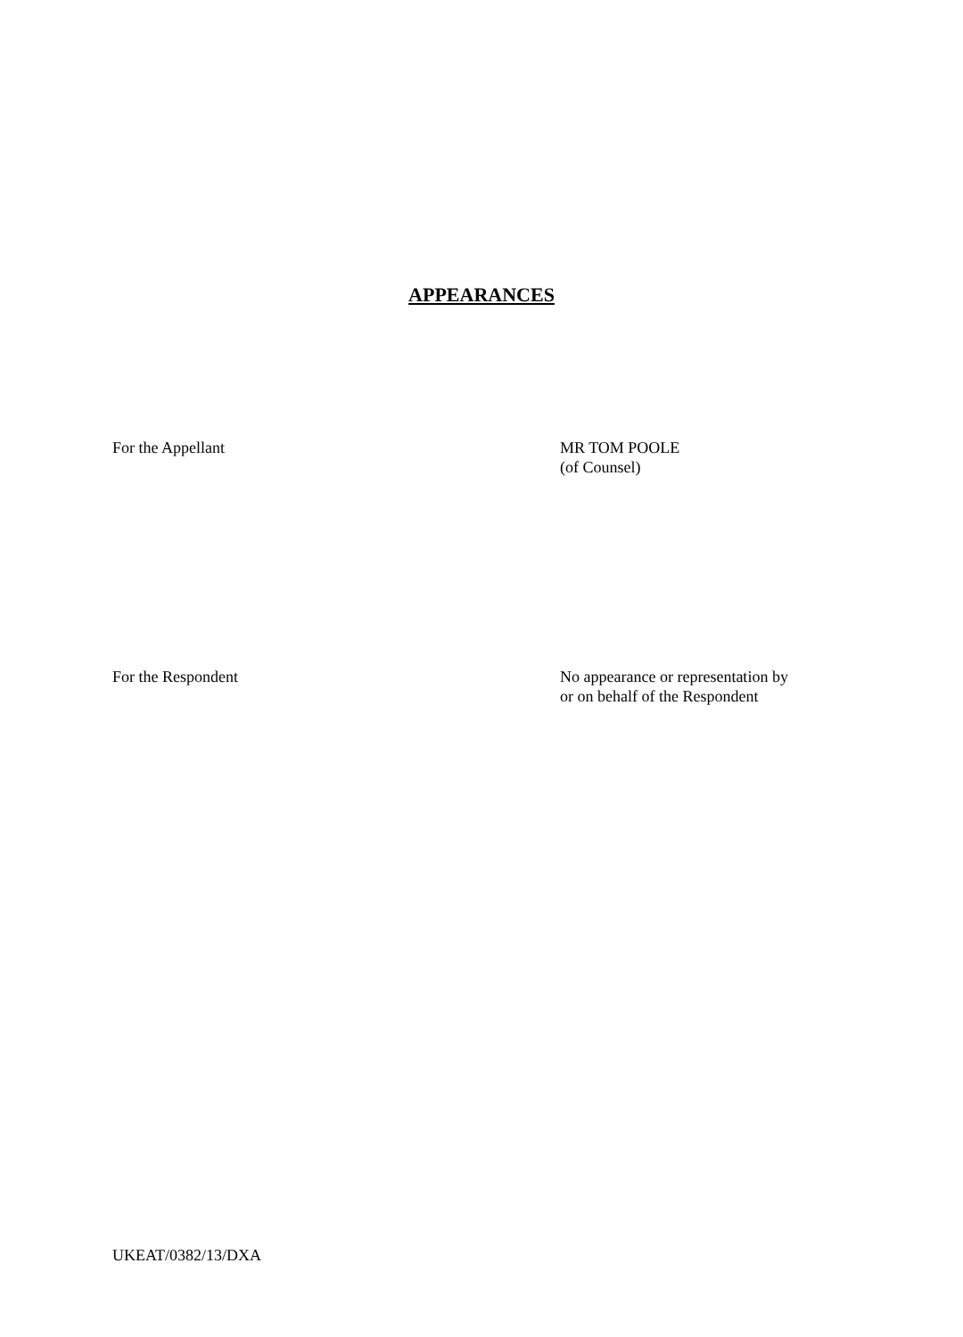APPEARANCES
For the Appellant MR TOM POOLE
(of Counsel)
For the Respondent No appearance or representation by
or on behalf of the Respondent
UKEAT/0382/13/DXA